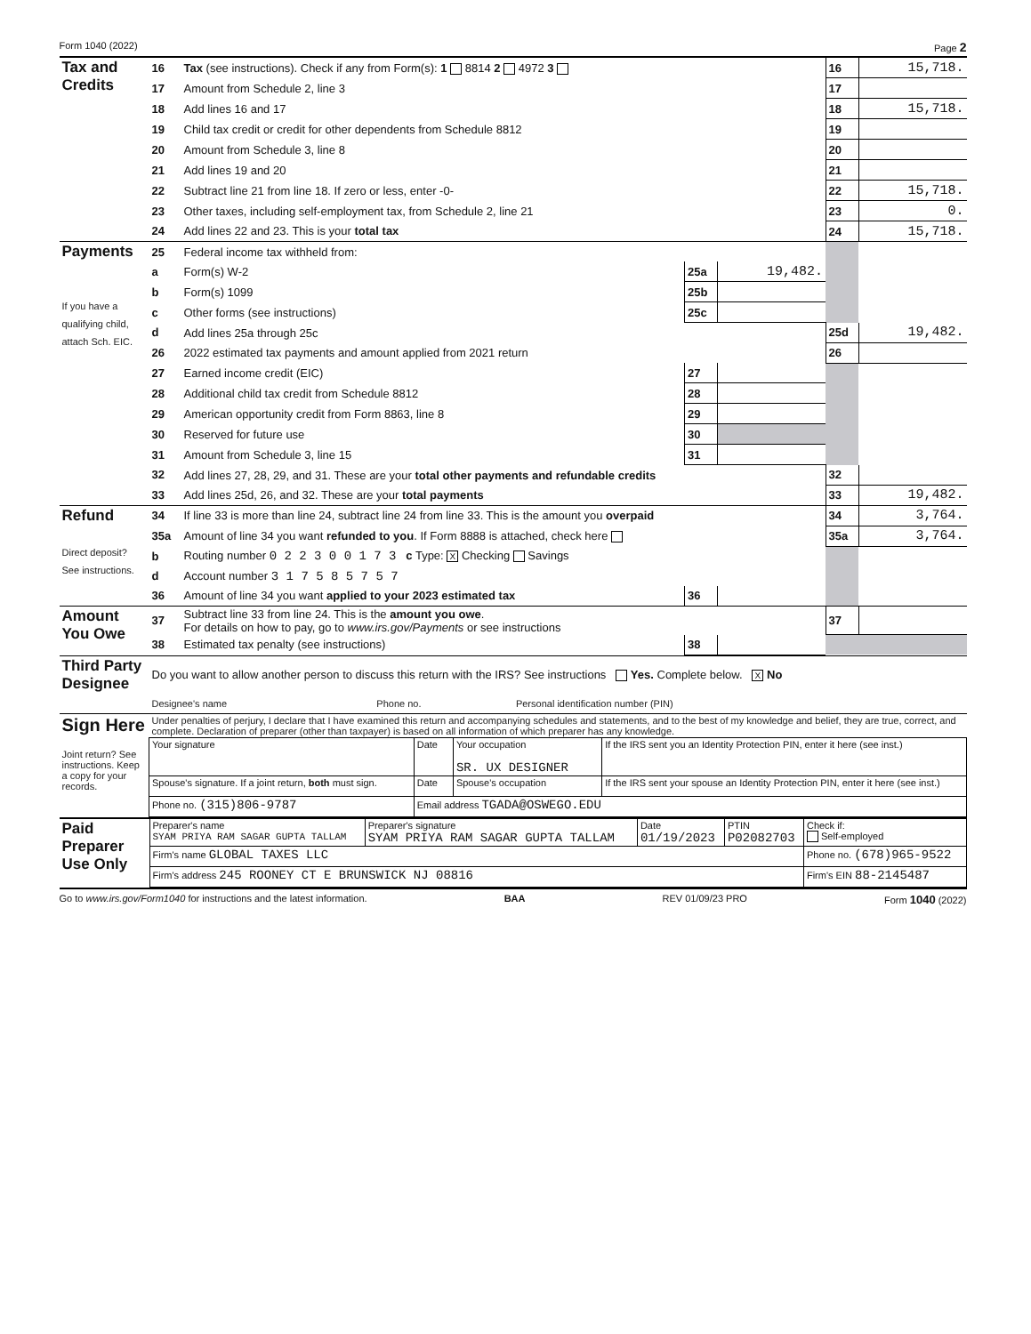Form 1040 (2022) Page 2
| Tax and Credits | 16 | Tax (see instructions). Check if any from Form(s): 1 8814 2 4972 3 | | | 16 | 15,718. |
| | 17 | Amount from Schedule 2, line 3 | | | 17 | |
| | 18 | Add lines 16 and 17 | | | 18 | 15,718. |
| | 19 | Child tax credit or credit for other dependents from Schedule 8812 | | | 19 | |
| | 20 | Amount from Schedule 3, line 8 | | | 20 | |
| | 21 | Add lines 19 and 20 | | | 21 | |
| | 22 | Subtract line 21 from line 18. If zero or less, enter -0- | | | 22 | 15,718. |
| | 23 | Other taxes, including self-employment tax, from Schedule 2, line 21 | | | 23 | 0. |
| | 24 | Add lines 22 and 23. This is your total tax | | | 24 | 15,718. |
| Payments If you have a qualifying child, attach Sch. EIC. | 25 | Federal income tax withheld from: | | | | |
| | a | Form(s) W-2 | 25a | 19,482. | | |
| | b | Form(s) 1099 | 25b | | | |
| | c | Other forms (see instructions) | 25c | | | |
| | d | Add lines 25a through 25c | | | 25d | 19,482. |
| | 26 | 2022 estimated tax payments and amount applied from 2021 return | | | 26 | |
| | 27 | Earned income credit (EIC) | 27 | | | |
| | 28 | Additional child tax credit from Schedule 8812 | 28 | | | |
| | 29 | American opportunity credit from Form 8863, line 8 | 29 | | | |
| | 30 | Reserved for future use | 30 | | | |
| | 31 | Amount from Schedule 3, line 15 | 31 | | | |
| | 32 | Add lines 27, 28, 29, and 31. These are your total other payments and refundable credits | | | 32 | |
| | 33 | Add lines 25d, 26, and 32. These are your total payments | | | 33 | 19,482. |
| Refund Direct deposit? See instructions. | 34 | If line 33 is more than line 24, subtract line 24 from line 33. This is the amount you overpaid | | | 34 | 3,764. |
| | 35a | Amount of line 34 you want refunded to you . If Form 8888 is attached, check here | | | 35a | 3,764. |
| | b | Routing number 0 2 2 3 0 0 1 7 3 c Type: X Checking Savings | | | | |
| | d | Account number 3 1 7 5 8 5 7 5 7 | | | | |
| | 36 | Amount of line 34 you want applied to your 2023 estimated tax | 36 | | | |
| Amount You Owe | 37 | Subtract line 33 from line 24. This is the amount you owe . For details on how to pay, go to www.irs.gov/Payments or see instructions | | | 37 | |
| | 38 | Estimated tax penalty (see instructions) | 38 | | | |
| Third Party Designee | Do you want to allow another person to discuss this return with the IRS? See instructions Yes. Complete below. X No | | |
| | Designee's name | Phone no. | Personal identification number (PIN) |
| Sign Here | Under penalties of perjury, I declare that I have examined this return and accompanying schedules and statements, and to the best of my knowledge and belief, they are true, correct, and complete. Declaration of preparer (other than taxpayer) is based on all information of which preparer has any knowledge. | | | |
| Joint return? See instructions. Keep a copy for your records. | Your signature | Date | Your occupation SR. UX DESIGNER | If the IRS sent you an Identity Protection PIN, enter it here (see inst.) |
| | Spouse's signature. If a joint return, both must sign. | Date | Spouse's occupation | If the IRS sent your spouse an Identity Protection PIN, enter it here (see inst.) |
| | Phone no. (315)806-9787 | Email address TGADA@OSWEGO.EDU | | |
| Paid Preparer Use Only | Preparer's name SYAM PRIYA RAM SAGAR GUPTA TALLAM | Preparer's signature SYAM PRIYA RAM SAGAR GUPTA TALLAM | Date 01/19/2023 | PTIN P02082703 | Check if: Self-employed |
| | Firm's name GLOBAL TAXES LLC | | | | Phone no. (678)965-9522 |
| | Firm's address 245 ROONEY CT E BRUNSWICK NJ 08816 | | | | Firm's EIN 88-2145487 |
Go to www.irs.gov/Form1040 for instructions and the latest information. BAA REV 01/09/23 PRO Form 1040 (2022)